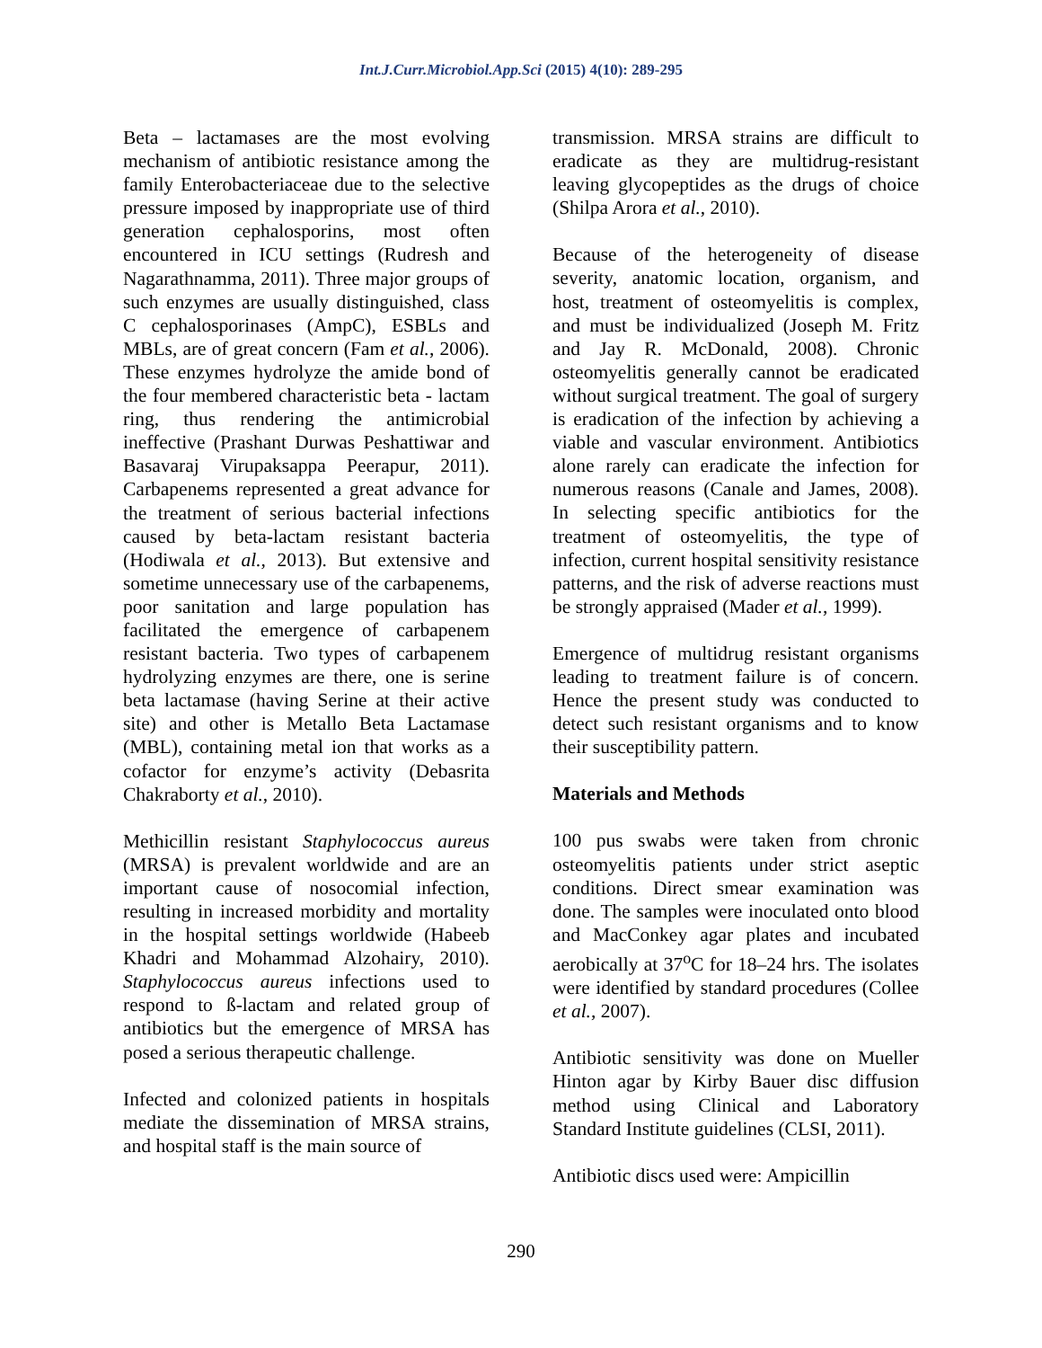Int.J.Curr.Microbiol.App.Sci (2015) 4(10): 289-295
Beta – lactamases are the most evolving mechanism of antibiotic resistance among the family Enterobacteriaceae due to the selective pressure imposed by inappropriate use of third generation cephalosporins, most often encountered in ICU settings (Rudresh and Nagarathnamma, 2011). Three major groups of such enzymes are usually distinguished, class C cephalosporinases (AmpC), ESBLs and MBLs, are of great concern (Fam et al., 2006). These enzymes hydrolyze the amide bond of the four membered characteristic beta - lactam ring, thus rendering the antimicrobial ineffective (Prashant Durwas Peshattiwar and Basavaraj Virupaksappa Peerapur, 2011). Carbapenems represented a great advance for the treatment of serious bacterial infections caused by beta-lactam resistant bacteria (Hodiwala et al., 2013). But extensive and sometime unnecessary use of the carbapenems, poor sanitation and large population has facilitated the emergence of carbapenem resistant bacteria. Two types of carbapenem hydrolyzing enzymes are there, one is serine beta lactamase (having Serine at their active site) and other is Metallo Beta Lactamase (MBL), containing metal ion that works as a cofactor for enzyme’s activity (Debasrita Chakraborty et al., 2010).
Methicillin resistant Staphylococcus aureus (MRSA) is prevalent worldwide and are an important cause of nosocomial infection, resulting in increased morbidity and mortality in the hospital settings worldwide (Habeeb Khadri and Mohammad Alzohairy, 2010). Staphylococcus aureus infections used to respond to ß-lactam and related group of antibiotics but the emergence of MRSA has posed a serious therapeutic challenge.
Infected and colonized patients in hospitals mediate the dissemination of MRSA strains, and hospital staff is the main source of
transmission. MRSA strains are difficult to eradicate as they are multidrug-resistant leaving glycopeptides as the drugs of choice (Shilpa Arora et al., 2010).
Because of the heterogeneity of disease severity, anatomic location, organism, and host, treatment of osteomyelitis is complex, and must be individualized (Joseph M. Fritz and Jay R. McDonald, 2008). Chronic osteomyelitis generally cannot be eradicated without surgical treatment. The goal of surgery is eradication of the infection by achieving a viable and vascular environment. Antibiotics alone rarely can eradicate the infection for numerous reasons (Canale and James, 2008). In selecting specific antibiotics for the treatment of osteomyelitis, the type of infection, current hospital sensitivity resistance patterns, and the risk of adverse reactions must be strongly appraised (Mader et al., 1999).
Emergence of multidrug resistant organisms leading to treatment failure is of concern. Hence the present study was conducted to detect such resistant organisms and to know their susceptibility pattern.
Materials and Methods
100 pus swabs were taken from chronic osteomyelitis patients under strict aseptic conditions. Direct smear examination was done. The samples were inoculated onto blood and MacConkey agar plates and incubated aerobically at 37<sup>o</sup>C for 18–24 hrs. The isolates were identified by standard procedures (Collee et al., 2007).
Antibiotic sensitivity was done on Mueller Hinton agar by Kirby Bauer disc diffusion method using Clinical and Laboratory Standard Institute guidelines (CLSI, 2011).
Antibiotic discs used were: Ampicillin
290